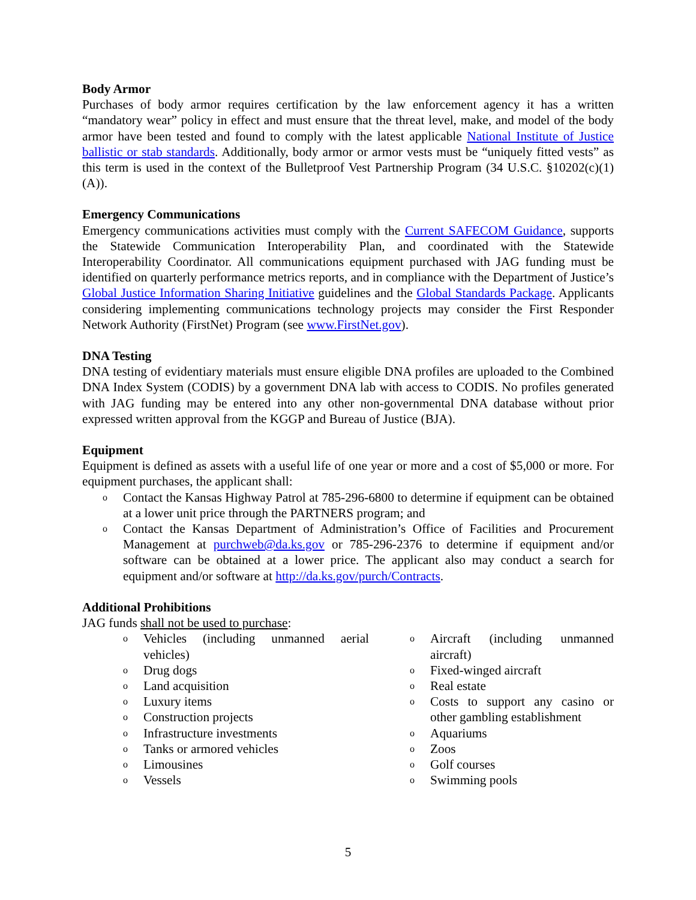Body Armor
Purchases of body armor requires certification by the law enforcement agency it has a written “mandatory wear” policy in effect and must ensure that the threat level, make, and model of the body armor have been tested and found to comply with the latest applicable National Institute of Justice ballistic or stab standards. Additionally, body armor or armor vests must be “uniquely fitted vests” as this term is used in the context of the Bulletproof Vest Partnership Program (34 U.S.C. §10202(c)(1)(A)).
Emergency Communications
Emergency communications activities must comply with the Current SAFECOM Guidance, supports the Statewide Communication Interoperability Plan, and coordinated with the Statewide Interoperability Coordinator. All communications equipment purchased with JAG funding must be identified on quarterly performance metrics reports, and in compliance with the Department of Justice’s Global Justice Information Sharing Initiative guidelines and the Global Standards Package. Applicants considering implementing communications technology projects may consider the First Responder Network Authority (FirstNet) Program (see www.FirstNet.gov).
DNA Testing
DNA testing of evidentiary materials must ensure eligible DNA profiles are uploaded to the Combined DNA Index System (CODIS) by a government DNA lab with access to CODIS. No profiles generated with JAG funding may be entered into any other non-governmental DNA database without prior expressed written approval from the KGGP and Bureau of Justice (BJA).
Equipment
Equipment is defined as assets with a useful life of one year or more and a cost of $5,000 or more. For equipment purchases, the applicant shall:
o Contact the Kansas Highway Patrol at 785-296-6800 to determine if equipment can be obtained at a lower unit price through the PARTNERS program; and
o Contact the Kansas Department of Administration’s Office of Facilities and Procurement Management at purchweb@da.ks.gov or 785-296-2376 to determine if equipment and/or software can be obtained at a lower price. The applicant also may conduct a search for equipment and/or software at http://da.ks.gov/purch/Contracts.
Additional Prohibitions
JAG funds shall not be used to purchase:
o Vehicles (including unmanned aerial vehicles)
o Drug dogs
o Land acquisition
o Luxury items
o Construction projects
o Infrastructure investments
o Tanks or armored vehicles
o Limousines
o Vessels
o Aircraft (including unmanned aircraft)
o Fixed-winged aircraft
o Real estate
o Costs to support any casino or other gambling establishment
o Aquariums
o Zoos
o Golf courses
o Swimming pools
5